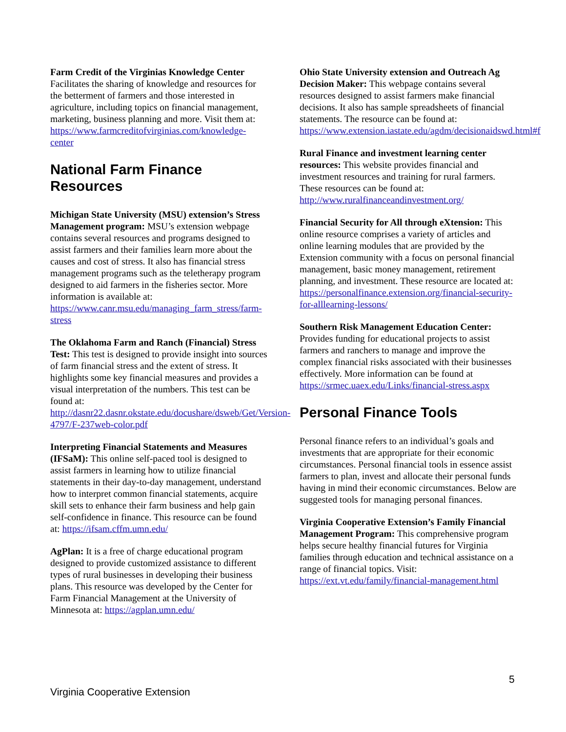Farm Credit of the Virginias Knowledge Center
Facilitates the sharing of knowledge and resources for the betterment of farmers and those interested in agriculture, including topics on financial management, marketing, business planning and more. Visit them at: https://www.farmcreditofvirginias.com/knowledge-center
National Farm Finance Resources
Michigan State University (MSU) extension’s Stress Management program: MSU’s extension webpage contains several resources and programs designed to assist farmers and their families learn more about the causes and cost of stress. It also has financial stress management programs such as the teletherapy program designed to aid farmers in the fisheries sector. More information is available at: https://www.canr.msu.edu/managing_farm_stress/farm-stress
The Oklahoma Farm and Ranch (Financial) Stress Test: This test is designed to provide insight into sources of farm financial stress and the extent of stress. It highlights some key financial measures and provides a visual interpretation of the numbers. This test can be found at: http://dasnr22.dasnr.okstate.edu/docushare/dsweb/Get/Version-4797/F-237web-color.pdf
Interpreting Financial Statements and Measures (IFSaM): This online self-paced tool is designed to assist farmers in learning how to utilize financial statements in their day-to-day management, understand how to interpret common financial statements, acquire skill sets to enhance their farm business and help gain self-confidence in finance. This resource can be found at: https://ifsam.cffm.umn.edu/
AgPlan: It is a free of charge educational program designed to provide customized assistance to different types of rural businesses in developing their business plans. This resource was developed by the Center for Farm Financial Management at the University of Minnesota at: https://agplan.umn.edu/
Ohio State University extension and Outreach Ag Decision Maker: This webpage contains several resources designed to assist farmers make financial decisions. It also has sample spreadsheets of financial statements. The resource can be found at: https://www.extension.iastate.edu/agdm/decisionaidswd.html#f
Rural Finance and investment learning center resources: This website provides financial and investment resources and training for rural farmers. These resources can be found at: http://www.ruralfinanceandinvestment.org/
Financial Security for All through eXtension: This online resource comprises a variety of articles and online learning modules that are provided by the Extension community with a focus on personal financial management, basic money management, retirement planning, and investment. These resource are located at: https://personalfinance.extension.org/financial-security-for-alllearning-lessons/
Southern Risk Management Education Center: Provides funding for educational projects to assist farmers and ranchers to manage and improve the complex financial risks associated with their businesses effectively. More information can be found at https://srmec.uaex.edu/Links/financial-stress.aspx
Personal Finance Tools
Personal finance refers to an individual’s goals and investments that are appropriate for their economic circumstances. Personal financial tools in essence assist farmers to plan, invest and allocate their personal funds having in mind their economic circumstances. Below are suggested tools for managing personal finances.
Virginia Cooperative Extension’s Family Financial Management Program: This comprehensive program helps secure healthy financial futures for Virginia families through education and technical assistance on a range of financial topics. Visit: https://ext.vt.edu/family/financial-management.html
5
Virginia Cooperative Extension